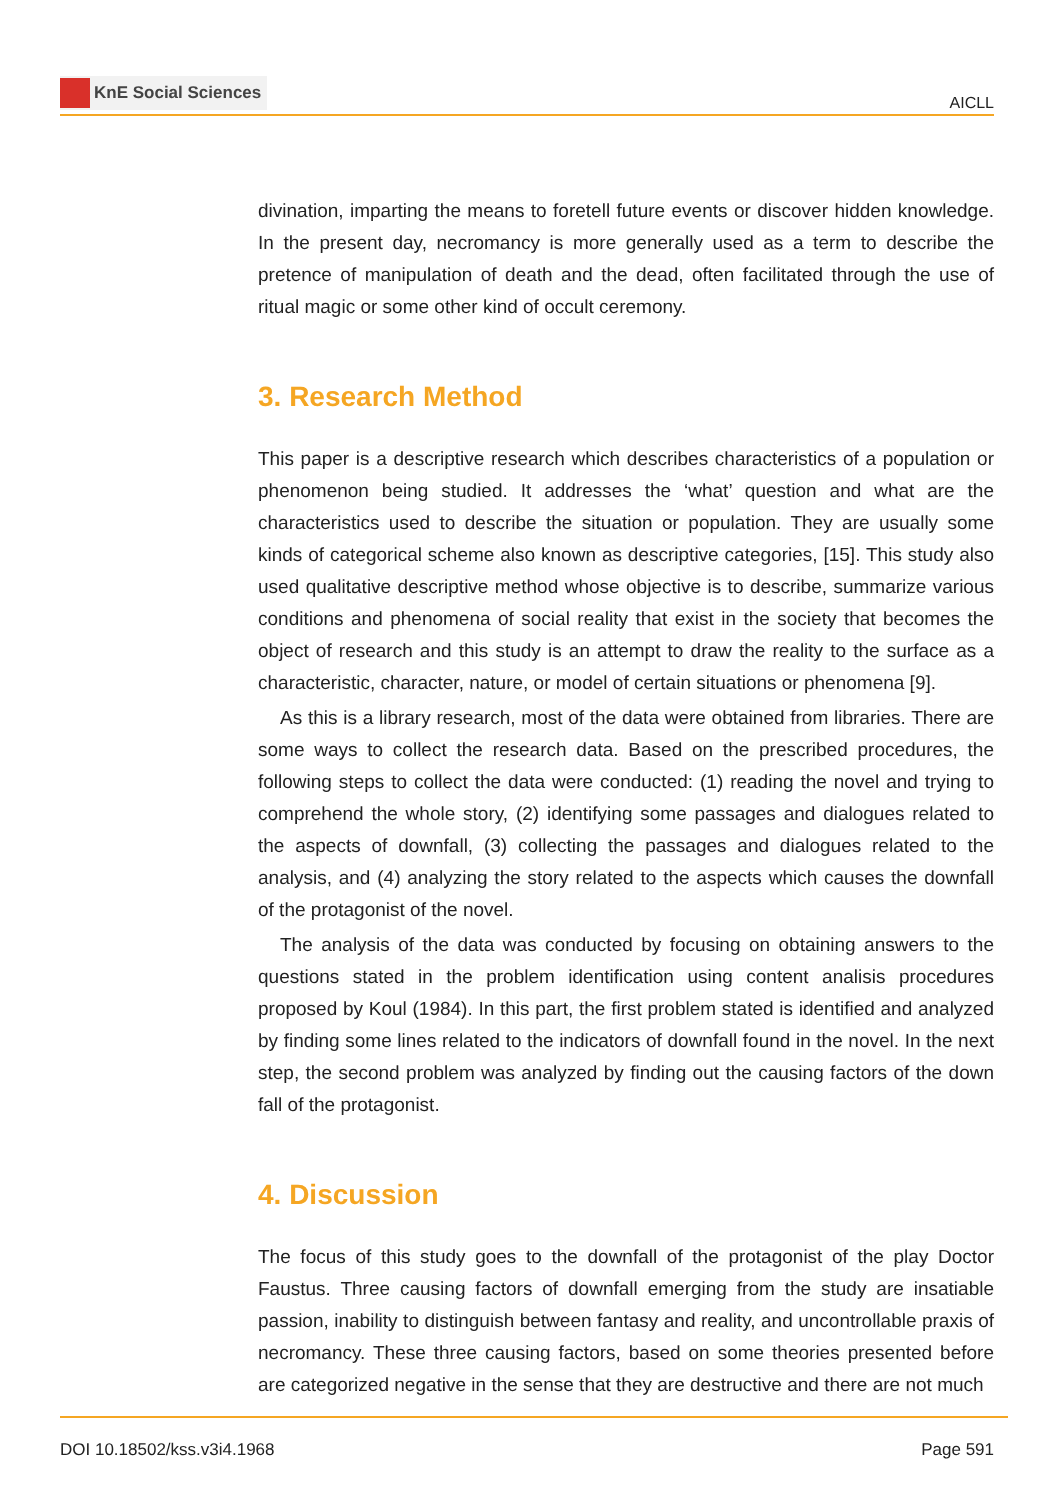KnE Social Sciences
AICLL
divination, imparting the means to foretell future events or discover hidden knowledge. In the present day, necromancy is more generally used as a term to describe the pretence of manipulation of death and the dead, often facilitated through the use of ritual magic or some other kind of occult ceremony.
3. Research Method
This paper is a descriptive research which describes characteristics of a population or phenomenon being studied. It addresses the ‘what’ question and what are the characteristics used to describe the situation or population. They are usually some kinds of categorical scheme also known as descriptive categories, [15]. This study also used qualitative descriptive method whose objective is to describe, summarize various conditions and phenomena of social reality that exist in the society that becomes the object of research and this study is an attempt to draw the reality to the surface as a characteristic, character, nature, or model of certain situations or phenomena [9].
As this is a library research, most of the data were obtained from libraries. There are some ways to collect the research data. Based on the prescribed procedures, the following steps to collect the data were conducted: (1) reading the novel and trying to comprehend the whole story, (2) identifying some passages and dialogues related to the aspects of downfall, (3) collecting the passages and dialogues related to the analysis, and (4) analyzing the story related to the aspects which causes the downfall of the protagonist of the novel.
The analysis of the data was conducted by focusing on obtaining answers to the questions stated in the problem identification using content analisis procedures proposed by Koul (1984). In this part, the first problem stated is identified and analyzed by finding some lines related to the indicators of downfall found in the novel. In the next step, the second problem was analyzed by finding out the causing factors of the down fall of the protagonist.
4. Discussion
The focus of this study goes to the downfall of the protagonist of the play Doctor Faustus. Three causing factors of downfall emerging from the study are insatiable passion, inability to distinguish between fantasy and reality, and uncontrollable praxis of necromancy. These three causing factors, based on some theories presented before are categorized negative in the sense that they are destructive and there are not much
DOI 10.18502/kss.v3i4.1968 Page 591